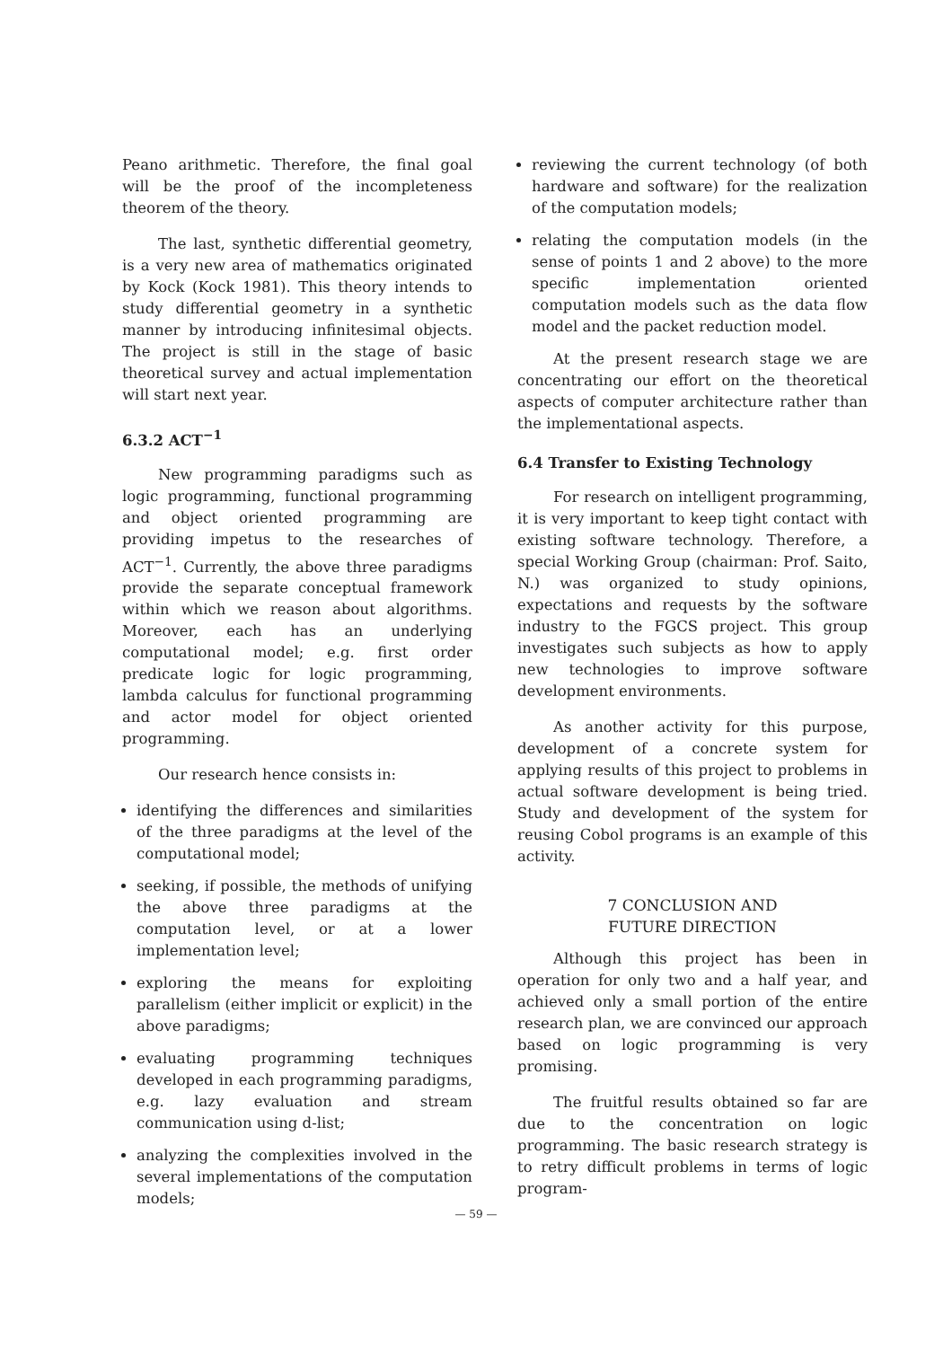Peano arithmetic. Therefore, the final goal will be the proof of the incompleteness theorem of the theory.
The last, synthetic differential geometry, is a very new area of mathematics originated by Kock (Kock 1981). This theory intends to study differential geometry in a synthetic manner by introducing infinitesimal objects. The project is still in the stage of basic theoretical survey and actual implementation will start next year.
6.3.2 ACT<sup>−1</sup>
New programming paradigms such as logic programming, functional programming and object oriented programming are providing impetus to the researches of ACT<sup>−1</sup>. Currently, the above three paradigms provide the separate conceptual framework within which we reason about algorithms. Moreover, each has an underlying computational model; e.g. first order predicate logic for logic programming, lambda calculus for functional programming and actor model for object oriented programming.
Our research hence consists in:
identifying the differences and similarities of the three paradigms at the level of the computational model;
seeking, if possible, the methods of unifying the above three paradigms at the computation level, or at a lower implementation level;
exploring the means for exploiting parallelism (either implicit or explicit) in the above paradigms;
evaluating programming techniques developed in each programming paradigms, e.g. lazy evaluation and stream communication using d-list;
analyzing the complexities involved in the several implementations of the computation models;
reviewing the current technology (of both hardware and software) for the realization of the computation models;
relating the computation models (in the sense of points 1 and 2 above) to the more specific implementation oriented computation models such as the data flow model and the packet reduction model.
At the present research stage we are concentrating our effort on the theoretical aspects of computer architecture rather than the implementational aspects.
6.4 Transfer to Existing Technology
For research on intelligent programming, it is very important to keep tight contact with existing software technology. Therefore, a special Working Group (chairman: Prof. Saito, N.) was organized to study opinions, expectations and requests by the software industry to the FGCS project. This group investigates such subjects as how to apply new technologies to improve software development environments.
As another activity for this purpose, development of a concrete system for applying results of this project to problems in actual software development is being tried. Study and development of the system for reusing Cobol programs is an example of this activity.
7 CONCLUSION AND
FUTURE DIRECTION
Although this project has been in operation for only two and a half year, and achieved only a small portion of the entire research plan, we are convinced our approach based on logic programming is very promising.
The fruitful results obtained so far are due to the concentration on logic programming. The basic research strategy is to retry difficult problems in terms of logic program-
— 59 —